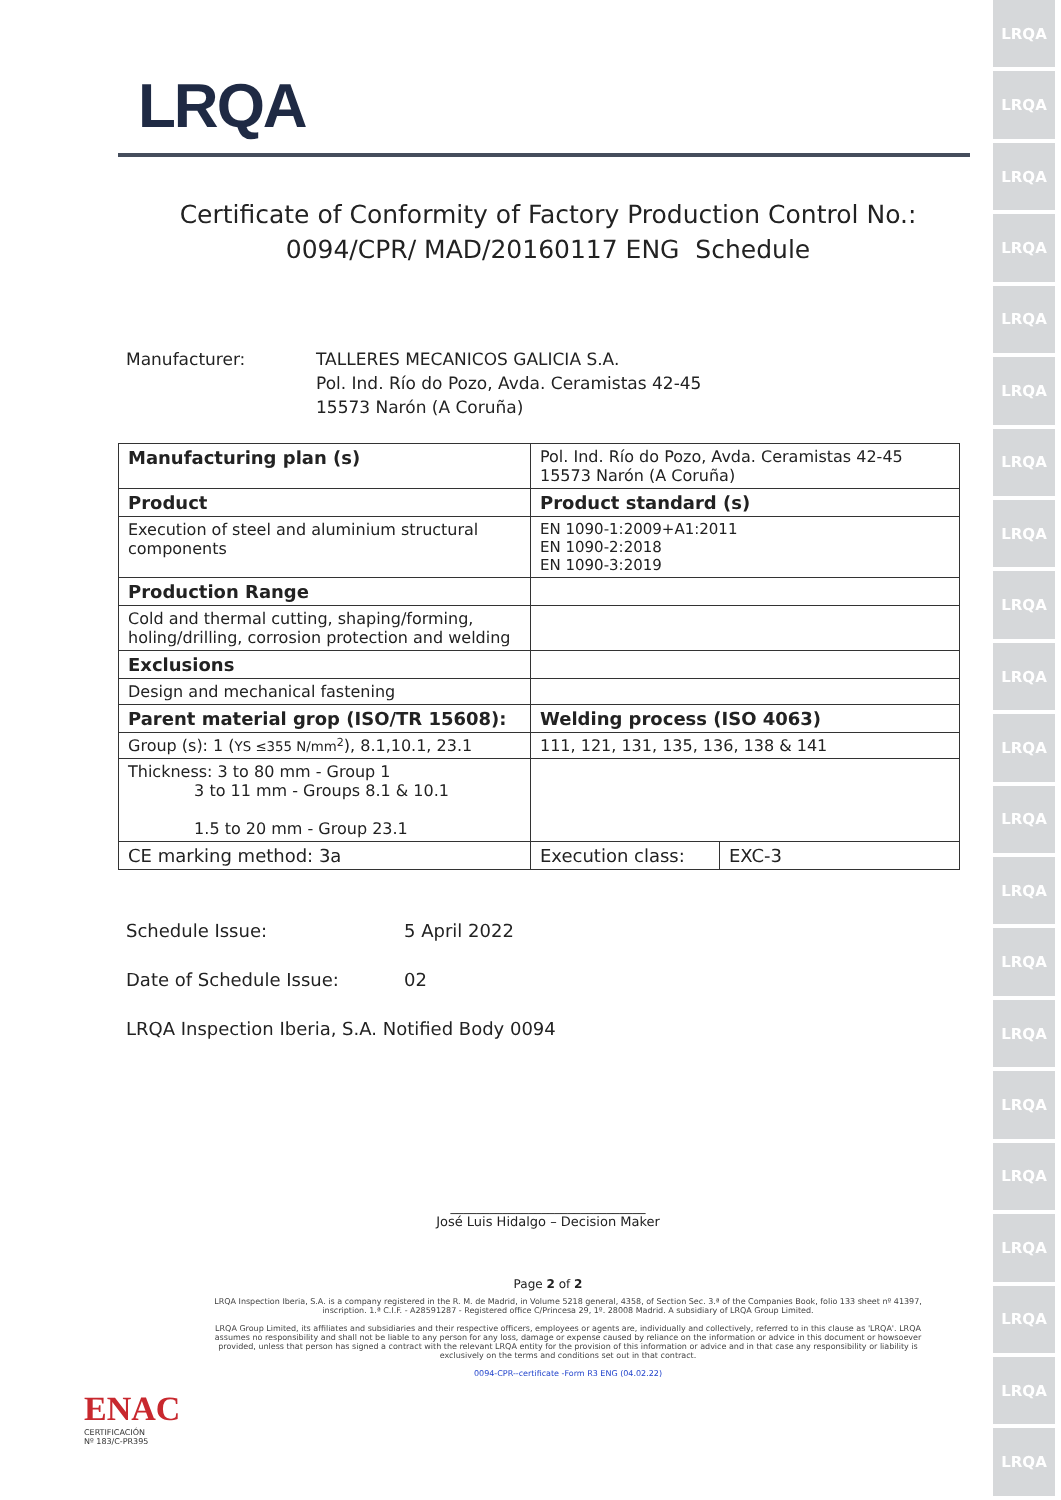LRQA
LRQA
LRQA
LRQA
LRQA
LRQA
LRQA
LRQA
LRQA
LRQA
LRQA
LRQA
LRQA
LRQA
LRQA
LRQA
LRQA
LRQA
LRQA
LRQA
LRQA
LRQA
Certificate of Conformity of Factory Production Control No.:
0094/CPR/ MAD/20160117 ENG Schedule
Manufacturer: TALLERES MECANICOS GALICIA S.A.
Pol. Ind. Río do Pozo, Avda. Ceramistas 42-45
15573 Narón (A Coruña)
| Manufacturing plan (s) | Pol. Ind. Río do Pozo, Avda. Ceramistas 42-45 15573 Narón (A Coruña) | |
| Product | Product standard (s) | |
| Execution of steel and aluminium structural components | EN 1090-1:2009+A1:2011 EN 1090-2:2018 EN 1090-3:2019 | |
| Production Range | | |
| Cold and thermal cutting, shaping/forming, holing/drilling, corrosion protection and welding | | |
| Exclusions | | |
| Design and mechanical fastening | | |
| Parent material grop (ISO/TR 15608): | Welding process (ISO 4063) | |
| Group (s): 1 ( YS ≤355 N/mm<sup>2</sup> ), 8.1,10.1, 23.1 | 111, 121, 131, 135, 136, 138 & 141 | |
| Thickness: 3 to 80 mm - Group 1 3 to 11 mm - Groups 8.1 & 10.1 1.5 to 20 mm - Group 23.1 | | |
| CE marking method: 3a | Execution class: | EXC-3 |
Schedule Issue: 5 April 2022
Date of Schedule Issue: 02
LRQA Inspection Iberia, S.A. Notified Body 0094
______________________________
José Luis Hidalgo – Decision Maker
Page 2 of 2
LRQA Inspection Iberia, S.A. is a company registered in the R. M. de Madrid, in Volume 5218 general, 4358, of Section Sec. 3.ª of the Companies Book, folio 133 sheet nº 41397, inscription. 1.ª C.I.F. - A28591287 - Registered office C/Princesa 29, 1º. 28008 Madrid. A subsidiary of LRQA Group Limited.
LRQA Group Limited, its affiliates and subsidiaries and their respective officers, employees or agents are, individually and collectively, referred to in this clause as 'LRQA'. LRQA assumes no responsibility and shall not be liable to any person for any loss, damage or expense caused by reliance on the information or advice in this document or howsoever provided, unless that person has signed a contract with the relevant LRQA entity for the provision of this information or advice and in that case any responsibility or liability is exclusively on the terms and conditions set out in that contract.
0094-CPR--certificate -Form R3 ENG (04.02.22)
ENAC
CERTIFICACIÓN
Nº 183/C-PR395